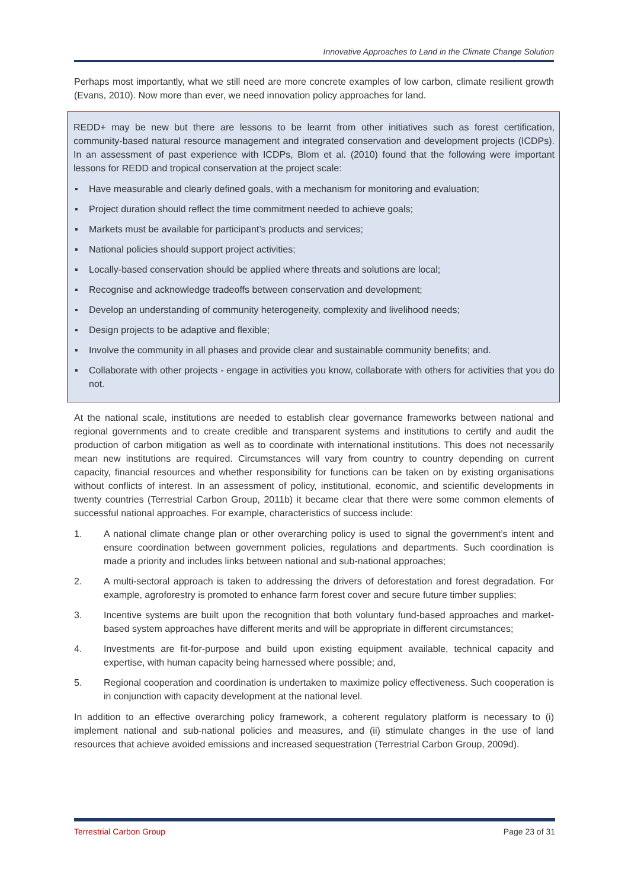Innovative Approaches to Land in the Climate Change Solution
Perhaps most importantly, what we still need are more concrete examples of low carbon, climate resilient growth (Evans, 2010). Now more than ever, we need innovation policy approaches for land.
REDD+ may be new but there are lessons to be learnt from other initiatives such as forest certification, community-based natural resource management and integrated conservation and development projects (ICDPs). In an assessment of past experience with ICDPs, Blom et al. (2010) found that the following were important lessons for REDD and tropical conservation at the project scale:
▪ Have measurable and clearly defined goals, with a mechanism for monitoring and evaluation;
▪ Project duration should reflect the time commitment needed to achieve goals;
▪ Markets must be available for participant’s products and services;
▪ National policies should support project activities;
▪ Locally-based conservation should be applied where threats and solutions are local;
▪ Recognise and acknowledge tradeoffs between conservation and development;
▪ Develop an understanding of community heterogeneity, complexity and livelihood needs;
▪ Design projects to be adaptive and flexible;
▪ Involve the community in all phases and provide clear and sustainable community benefits; and.
▪ Collaborate with other projects - engage in activities you know, collaborate with others for activities that you do not.
At the national scale, institutions are needed to establish clear governance frameworks between national and regional governments and to create credible and transparent systems and institutions to certify and audit the production of carbon mitigation as well as to coordinate with international institutions. This does not necessarily mean new institutions are required. Circumstances will vary from country to country depending on current capacity, financial resources and whether responsibility for functions can be taken on by existing organisations without conflicts of interest. In an assessment of policy, institutional, economic, and scientific developments in twenty countries (Terrestrial Carbon Group, 2011b) it became clear that there were some common elements of successful national approaches. For example, characteristics of success include:
1. A national climate change plan or other overarching policy is used to signal the government’s intent and ensure coordination between government policies, regulations and departments. Such coordination is made a priority and includes links between national and sub-national approaches;
2. A multi-sectoral approach is taken to addressing the drivers of deforestation and forest degradation. For example, agroforestry is promoted to enhance farm forest cover and secure future timber supplies;
3. Incentive systems are built upon the recognition that both voluntary fund-based approaches and market-based system approaches have different merits and will be appropriate in different circumstances;
4. Investments are fit-for-purpose and build upon existing equipment available, technical capacity and expertise, with human capacity being harnessed where possible; and,
5. Regional cooperation and coordination is undertaken to maximize policy effectiveness. Such cooperation is in conjunction with capacity development at the national level.
In addition to an effective overarching policy framework, a coherent regulatory platform is necessary to (i) implement national and sub-national policies and measures, and (ii) stimulate changes in the use of land resources that achieve avoided emissions and increased sequestration (Terrestrial Carbon Group, 2009d).
Terrestrial Carbon Group Page 23 of 31